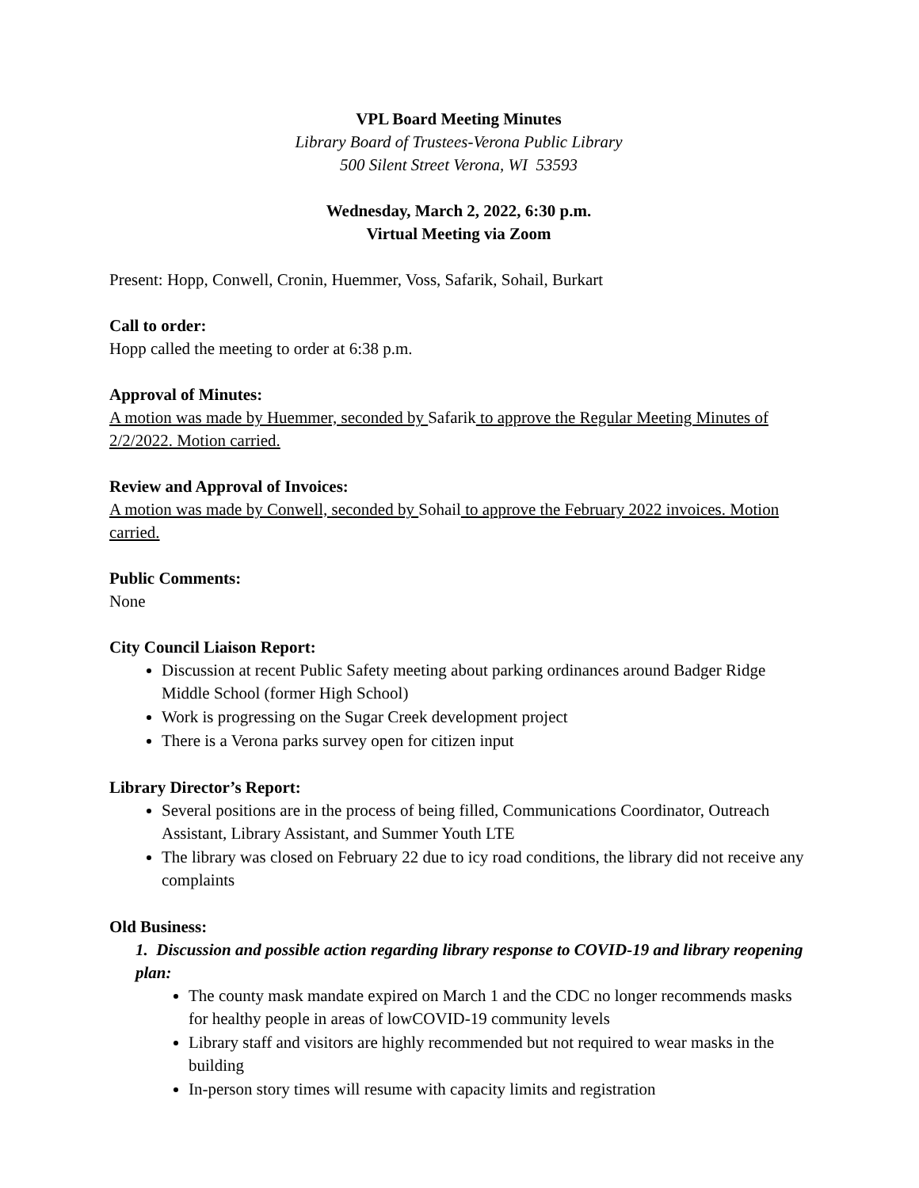VPL Board Meeting Minutes
Library Board of Trustees-Verona Public Library
500 Silent Street Verona, WI 53593
Wednesday, March 2, 2022, 6:30 p.m.
Virtual Meeting via Zoom
Present: Hopp, Conwell, Cronin, Huemmer, Voss, Safarik, Sohail, Burkart
Call to order:
Hopp called the meeting to order at 6:38 p.m.
Approval of Minutes:
A motion was made by Huemmer, seconded by Safarik to approve the Regular Meeting Minutes of 2/2/2022. Motion carried.
Review and Approval of Invoices:
A motion was made by Conwell, seconded by Sohail to approve the February 2022 invoices. Motion carried.
Public Comments:
None
City Council Liaison Report:
Discussion at recent Public Safety meeting about parking ordinances around Badger Ridge Middle School (former High School)
Work is progressing on the Sugar Creek development project
There is a Verona parks survey open for citizen input
Library Director’s Report:
Several positions are in the process of being filled, Communications Coordinator, Outreach Assistant, Library Assistant, and Summer Youth LTE
The library was closed on February 22 due to icy road conditions, the library did not receive any complaints
Old Business:
1. Discussion and possible action regarding library response to COVID-19 and library reopening plan:
The county mask mandate expired on March 1 and the CDC no longer recommends masks for healthy people in areas of lowCOVID-19 community levels
Library staff and visitors are highly recommended but not required to wear masks in the building
In-person story times will resume with capacity limits and registration